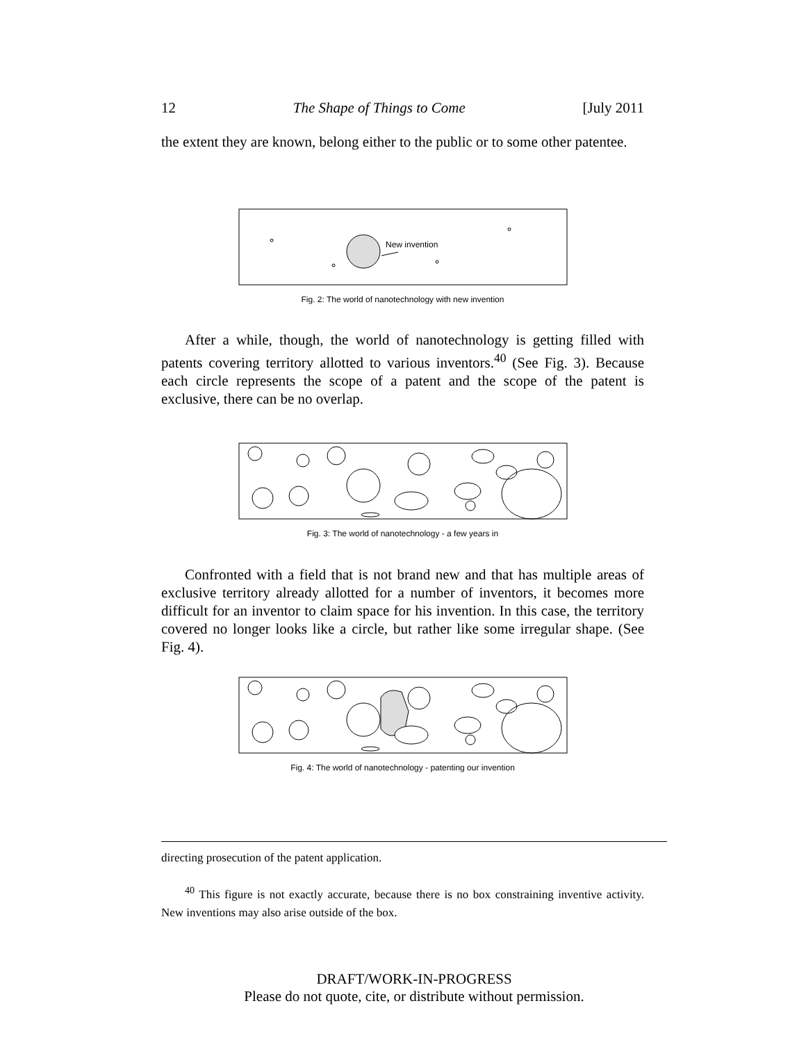12 The Shape of Things to Come [July 2011
the extent they are known, belong either to the public or to some other patentee.
New invention
Fig. 2: The world of nanotechnology with new invention
After a while, though, the world of nanotechnology is getting filled with patents covering territory allotted to various inventors.<sup>40</sup> (See Fig. 3). Because each circle represents the scope of a patent and the scope of the patent is exclusive, there can be no overlap.
Fig. 3: The world of nanotechnology - a few years in
Confronted with a field that is not brand new and that has multiple areas of exclusive territory already allotted for a number of inventors, it becomes more difficult for an inventor to claim space for his invention. In this case, the territory covered no longer looks like a circle, but rather like some irregular shape. (See Fig. 4).
Fig. 4: The world of nanotechnology - patenting our invention
directing prosecution of the patent application.
<sup>40</sup> This figure is not exactly accurate, because there is no box constraining inventive activity. New inventions may also arise outside of the box.
DRAFT/WORK-IN-PROGRESS
Please do not quote, cite, or distribute without permission.